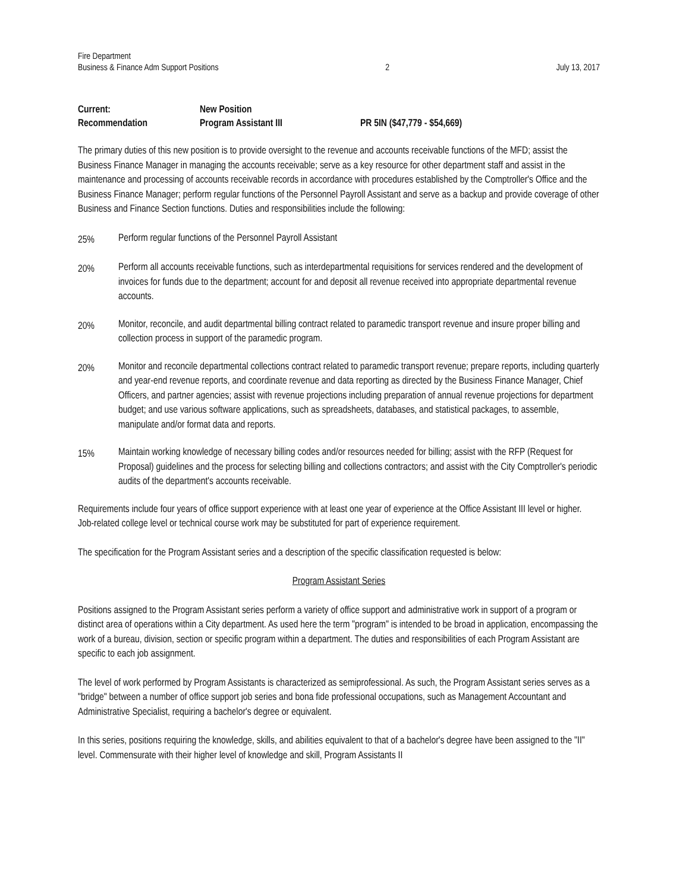Fire Department
Business & Finance Adm Support Positions
2
July 13, 2017
Current:
New Position
Recommendation
Program Assistant III
PR 5IN ($47,779 - $54,669)
The primary duties of this new position is to provide oversight to the revenue and accounts receivable functions of the MFD; assist the Business Finance Manager in managing the accounts receivable; serve as a key resource for other department staff and assist in the maintenance and processing of accounts receivable records in accordance with procedures established by the Comptroller's Office and the Business Finance Manager; perform regular functions of the Personnel Payroll Assistant and serve as a backup and provide coverage of other Business and Finance Section functions. Duties and responsibilities include the following:
25%
Perform regular functions of the Personnel Payroll Assistant
20%
Perform all accounts receivable functions, such as interdepartmental requisitions for services rendered and the development of invoices for funds due to the department; account for and deposit all revenue received into appropriate departmental revenue accounts.
20%
Monitor, reconcile, and audit departmental billing contract related to paramedic transport revenue and insure proper billing and collection process in support of the paramedic program.
20%
Monitor and reconcile departmental collections contract related to paramedic transport revenue; prepare reports, including quarterly and year-end revenue reports, and coordinate revenue and data reporting as directed by the Business Finance Manager, Chief Officers, and partner agencies; assist with revenue projections including preparation of annual revenue projections for department budget; and use various software applications, such as spreadsheets, databases, and statistical packages, to assemble, manipulate and/or format data and reports.
15%
Maintain working knowledge of necessary billing codes and/or resources needed for billing; assist with the RFP (Request for Proposal) guidelines and the process for selecting billing and collections contractors; and assist with the City Comptroller's periodic audits of the department's accounts receivable.
Requirements include four years of office support experience with at least one year of experience at the Office Assistant III level or higher. Job-related college level or technical course work may be substituted for part of experience requirement.
The specification for the Program Assistant series and a description of the specific classification requested is below:
Program Assistant Series
Positions assigned to the Program Assistant series perform a variety of office support and administrative work in support of a program or distinct area of operations within a City department. As used here the term "program" is intended to be broad in application, encompassing the work of a bureau, division, section or specific program within a department. The duties and responsibilities of each Program Assistant are specific to each job assignment.
The level of work performed by Program Assistants is characterized as semiprofessional. As such, the Program Assistant series serves as a "bridge" between a number of office support job series and bona fide professional occupations, such as Management Accountant and Administrative Specialist, requiring a bachelor's degree or equivalent.
In this series, positions requiring the knowledge, skills, and abilities equivalent to that of a bachelor's degree have been assigned to the "II" level. Commensurate with their higher level of knowledge and skill, Program Assistants II